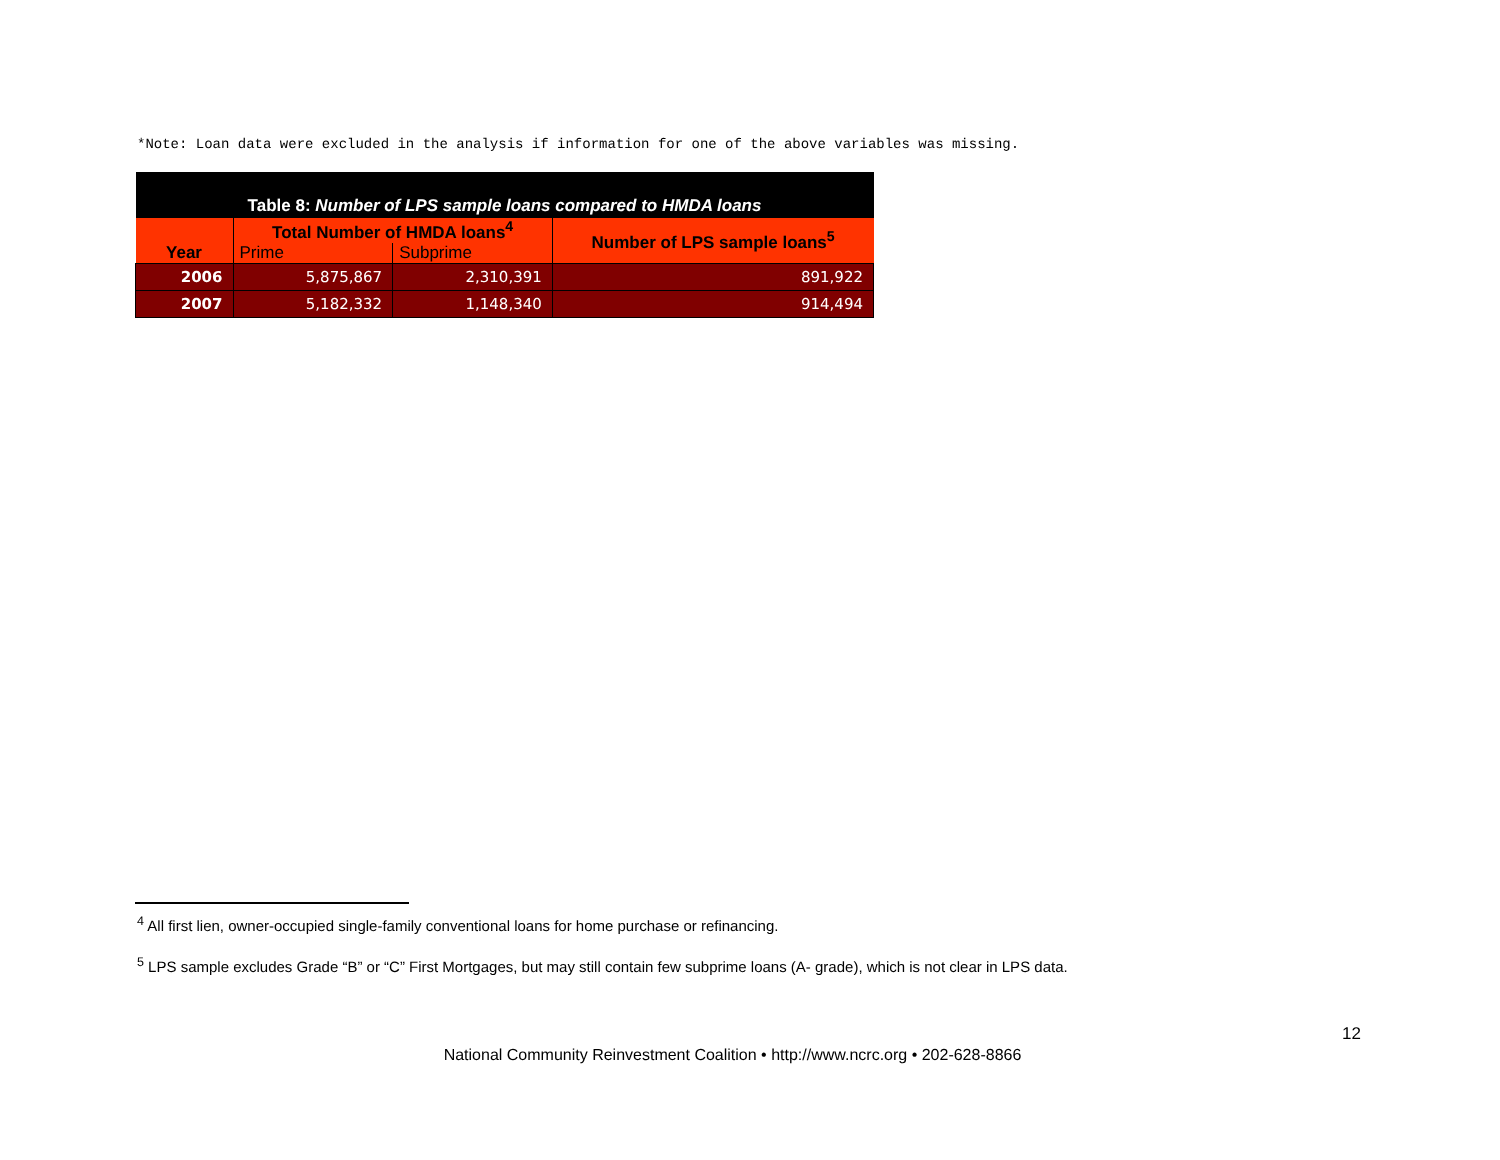*Note: Loan data were excluded in the analysis if information for one of the above variables was missing.
| Table 8: Number of LPS sample loans compared to HMDA loans | | | |
| --- | --- | --- | --- |
| Year | Total Number of HMDA loans<sup>4</sup> | | Number of LPS sample loans<sup>5</sup> |
| | Prime | Subprime | |
| 2006 | 5,875,867 | 2,310,391 | 891,922 |
| 2007 | 5,182,332 | 1,148,340 | 914,494 |
<sup>4</sup> All first lien, owner-occupied single-family conventional loans for home purchase or refinancing.
<sup>5</sup> LPS sample excludes Grade “B” or “C” First Mortgages, but may still contain few subprime loans (A- grade), which is not clear in LPS data.
12
National Community Reinvestment Coalition • http://www.ncrc.org • 202-628-8866